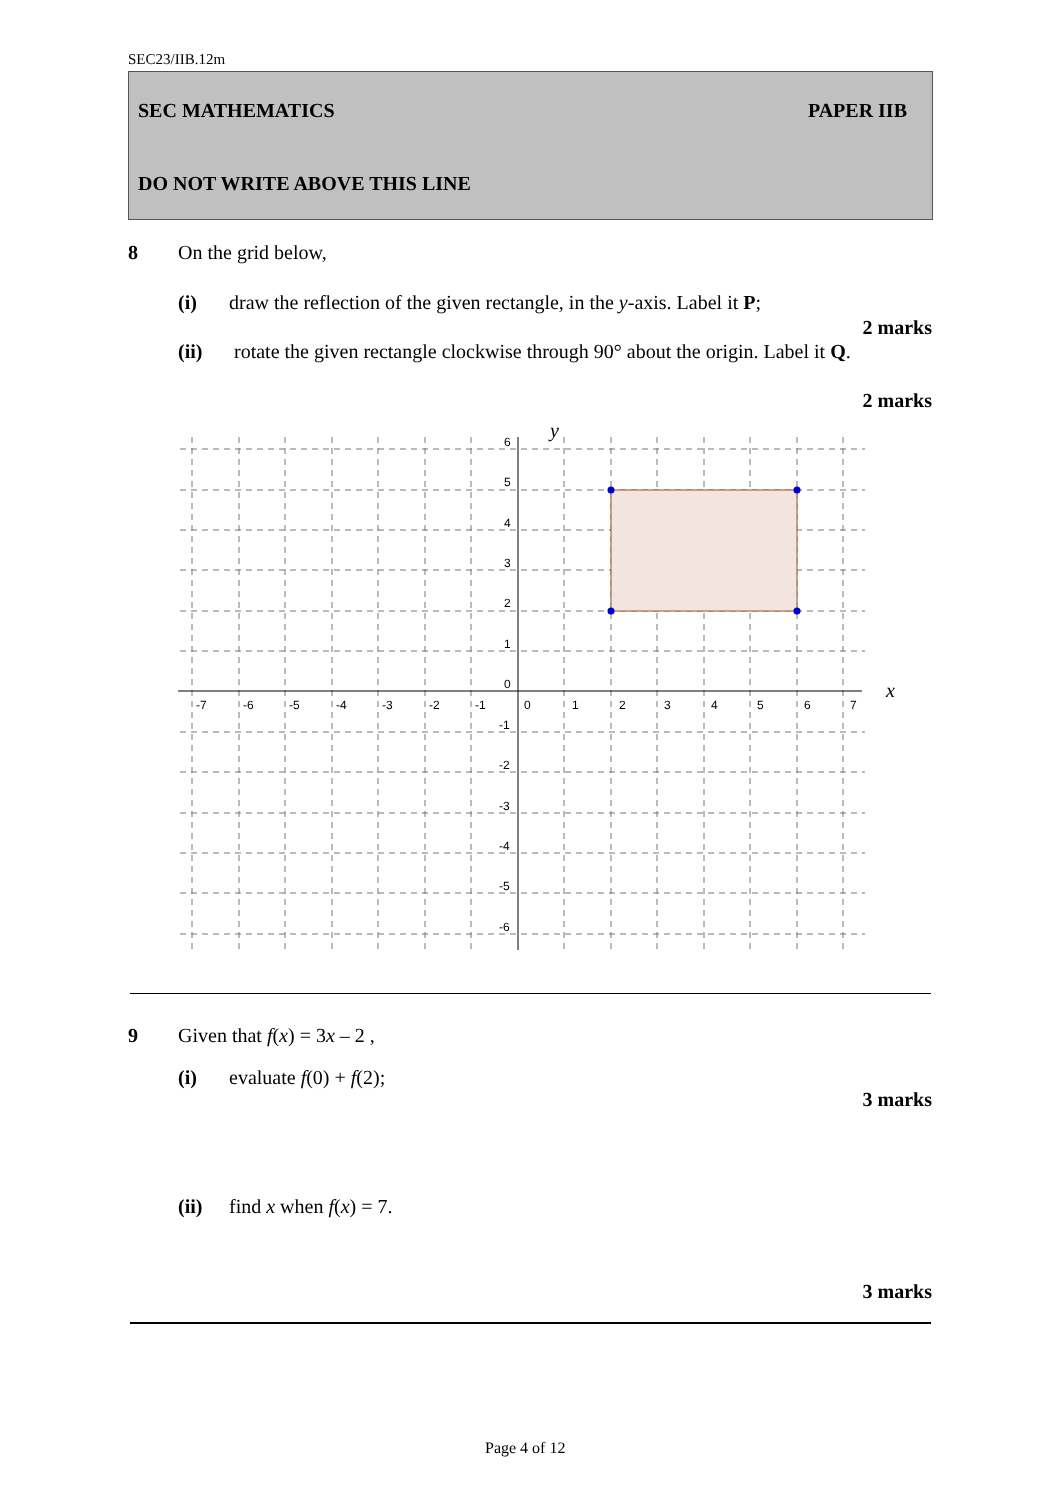SEC23/IIB.12m
SEC MATHEMATICS PAPER IIB
DO NOT WRITE ABOVE THIS LINE
8 On the grid below,
(i) draw the reflection of the given rectangle, in the y-axis. Label it P;
2 marks
(ii) rotate the given rectangle clockwise through 90° about the origin. Label it Q.
2 marks
-7
-6
-5
-4
-3
-2
-1
0
1
2
3
4
5
6
7
6
5
4
3
2
1
0
-1
-2
-3
-4
-5
-6
y
x
9 Given that f(x) = 3x – 2 ,
(i) evaluate f(0) + f(2);
3 marks
(ii) find x when f(x) = 7.
3 marks
Page 4 of 12